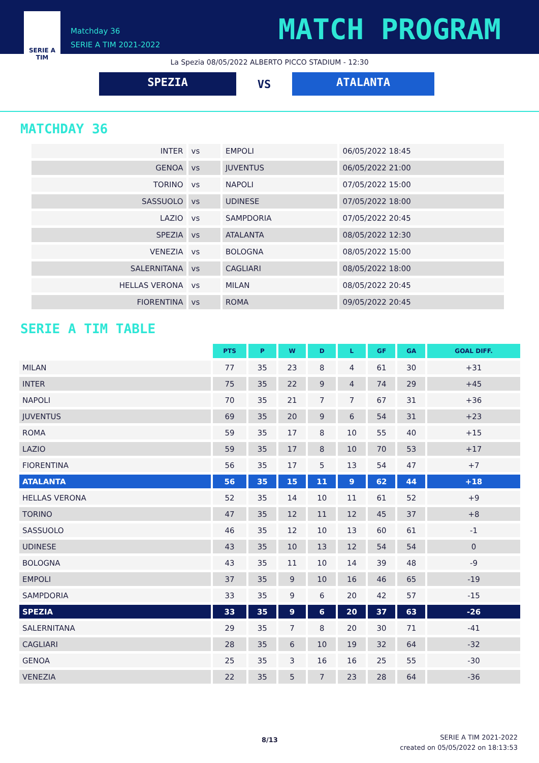SERIE A TIM
Matchday 36
SERIE A TIM 2021-2022
MATCH PROGRAM
La Spezia 08/05/2022 ALBERTO PICCO STADIUM - 12:30
SPEZIA
VS
ATALANTA
MATCHDAY 36
| INTER | vs | EMPOLI | 06/05/2022 18:45 |
| GENOA | vs | JUVENTUS | 06/05/2022 21:00 |
| TORINO | vs | NAPOLI | 07/05/2022 15:00 |
| SASSUOLO | vs | UDINESE | 07/05/2022 18:00 |
| LAZIO | vs | SAMPDORIA | 07/05/2022 20:45 |
| SPEZIA | vs | ATALANTA | 08/05/2022 12:30 |
| VENEZIA | vs | BOLOGNA | 08/05/2022 15:00 |
| SALERNITANA | vs | CAGLIARI | 08/05/2022 18:00 |
| HELLAS VERONA | vs | MILAN | 08/05/2022 20:45 |
| FIORENTINA | vs | ROMA | 09/05/2022 20:45 |
SERIE A TIM TABLE
| | PTS | P | W | D | L | GF | GA | GOAL DIFF. |
| --- | --- | --- | --- | --- | --- | --- | --- | --- |
| MILAN | 77 | 35 | 23 | 8 | 4 | 61 | 30 | +31 |
| INTER | 75 | 35 | 22 | 9 | 4 | 74 | 29 | +45 |
| NAPOLI | 70 | 35 | 21 | 7 | 7 | 67 | 31 | +36 |
| JUVENTUS | 69 | 35 | 20 | 9 | 6 | 54 | 31 | +23 |
| ROMA | 59 | 35 | 17 | 8 | 10 | 55 | 40 | +15 |
| LAZIO | 59 | 35 | 17 | 8 | 10 | 70 | 53 | +17 |
| FIORENTINA | 56 | 35 | 17 | 5 | 13 | 54 | 47 | +7 |
| ATALANTA | 56 | 35 | 15 | 11 | 9 | 62 | 44 | +18 |
| HELLAS VERONA | 52 | 35 | 14 | 10 | 11 | 61 | 52 | +9 |
| TORINO | 47 | 35 | 12 | 11 | 12 | 45 | 37 | +8 |
| SASSUOLO | 46 | 35 | 12 | 10 | 13 | 60 | 61 | -1 |
| UDINESE | 43 | 35 | 10 | 13 | 12 | 54 | 54 | 0 |
| BOLOGNA | 43 | 35 | 11 | 10 | 14 | 39 | 48 | -9 |
| EMPOLI | 37 | 35 | 9 | 10 | 16 | 46 | 65 | -19 |
| SAMPDORIA | 33 | 35 | 9 | 6 | 20 | 42 | 57 | -15 |
| SPEZIA | 33 | 35 | 9 | 6 | 20 | 37 | 63 | -26 |
| SALERNITANA | 29 | 35 | 7 | 8 | 20 | 30 | 71 | -41 |
| CAGLIARI | 28 | 35 | 6 | 10 | 19 | 32 | 64 | -32 |
| GENOA | 25 | 35 | 3 | 16 | 16 | 25 | 55 | -30 |
| VENEZIA | 22 | 35 | 5 | 7 | 23 | 28 | 64 | -36 |
8/13
SERIE A TIM 2021-2022
created on 05/05/2022 on 18:13:53